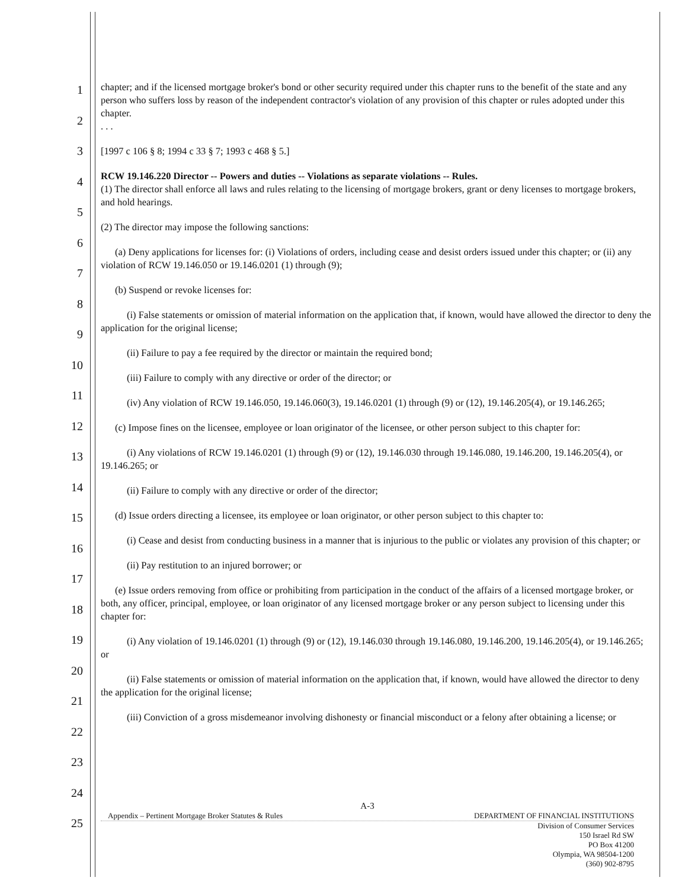1
2
3
4
5
6
7
8
9
10
11
12
13
14
15
16
17
18
19
20
21
22
23
24
25
chapter; and if the licensed mortgage broker's bond or other security required under this chapter runs to the benefit of the state and any person who suffers loss by reason of the independent contractor's violation of any provision of this chapter or rules adopted under this chapter.
. . .
[1997 c 106 § 8; 1994 c 33 § 7; 1993 c 468 § 5.]
RCW 19.146.220 Director -- Powers and duties -- Violations as separate violations -- Rules.
(1) The director shall enforce all laws and rules relating to the licensing of mortgage brokers, grant or deny licenses to mortgage brokers, and hold hearings.
(2) The director may impose the following sanctions:
(a) Deny applications for licenses for: (i) Violations of orders, including cease and desist orders issued under this chapter; or (ii) any violation of RCW 19.146.050 or 19.146.0201 (1) through (9);
(b) Suspend or revoke licenses for:
(i) False statements or omission of material information on the application that, if known, would have allowed the director to deny the application for the original license;
(ii) Failure to pay a fee required by the director or maintain the required bond;
(iii) Failure to comply with any directive or order of the director; or
(iv) Any violation of RCW 19.146.050, 19.146.060(3), 19.146.0201 (1) through (9) or (12), 19.146.205(4), or 19.146.265;
(c) Impose fines on the licensee, employee or loan originator of the licensee, or other person subject to this chapter for:
(i) Any violations of RCW 19.146.0201 (1) through (9) or (12), 19.146.030 through 19.146.080, 19.146.200, 19.146.205(4), or 19.146.265; or
(ii) Failure to comply with any directive or order of the director;
(d) Issue orders directing a licensee, its employee or loan originator, or other person subject to this chapter to:
(i) Cease and desist from conducting business in a manner that is injurious to the public or violates any provision of this chapter; or
(ii) Pay restitution to an injured borrower; or
(e) Issue orders removing from office or prohibiting from participation in the conduct of the affairs of a licensed mortgage broker, or both, any officer, principal, employee, or loan originator of any licensed mortgage broker or any person subject to licensing under this chapter for:
(i) Any violation of 19.146.0201 (1) through (9) or (12), 19.146.030 through 19.146.080, 19.146.200, 19.146.205(4), or 19.146.265; or
(ii) False statements or omission of material information on the application that, if known, would have allowed the director to deny the application for the original license;
(iii) Conviction of a gross misdemeanor involving dishonesty or financial misconduct or a felony after obtaining a license; or
A-3
Appendix – Pertinent Mortgage Broker Statutes & Rules DEPARTMENT OF FINANCIAL INSTITUTIONS
Division of Consumer Services
150 Israel Rd SW
PO Box 41200
Olympia, WA 98504-1200
(360) 902-8795